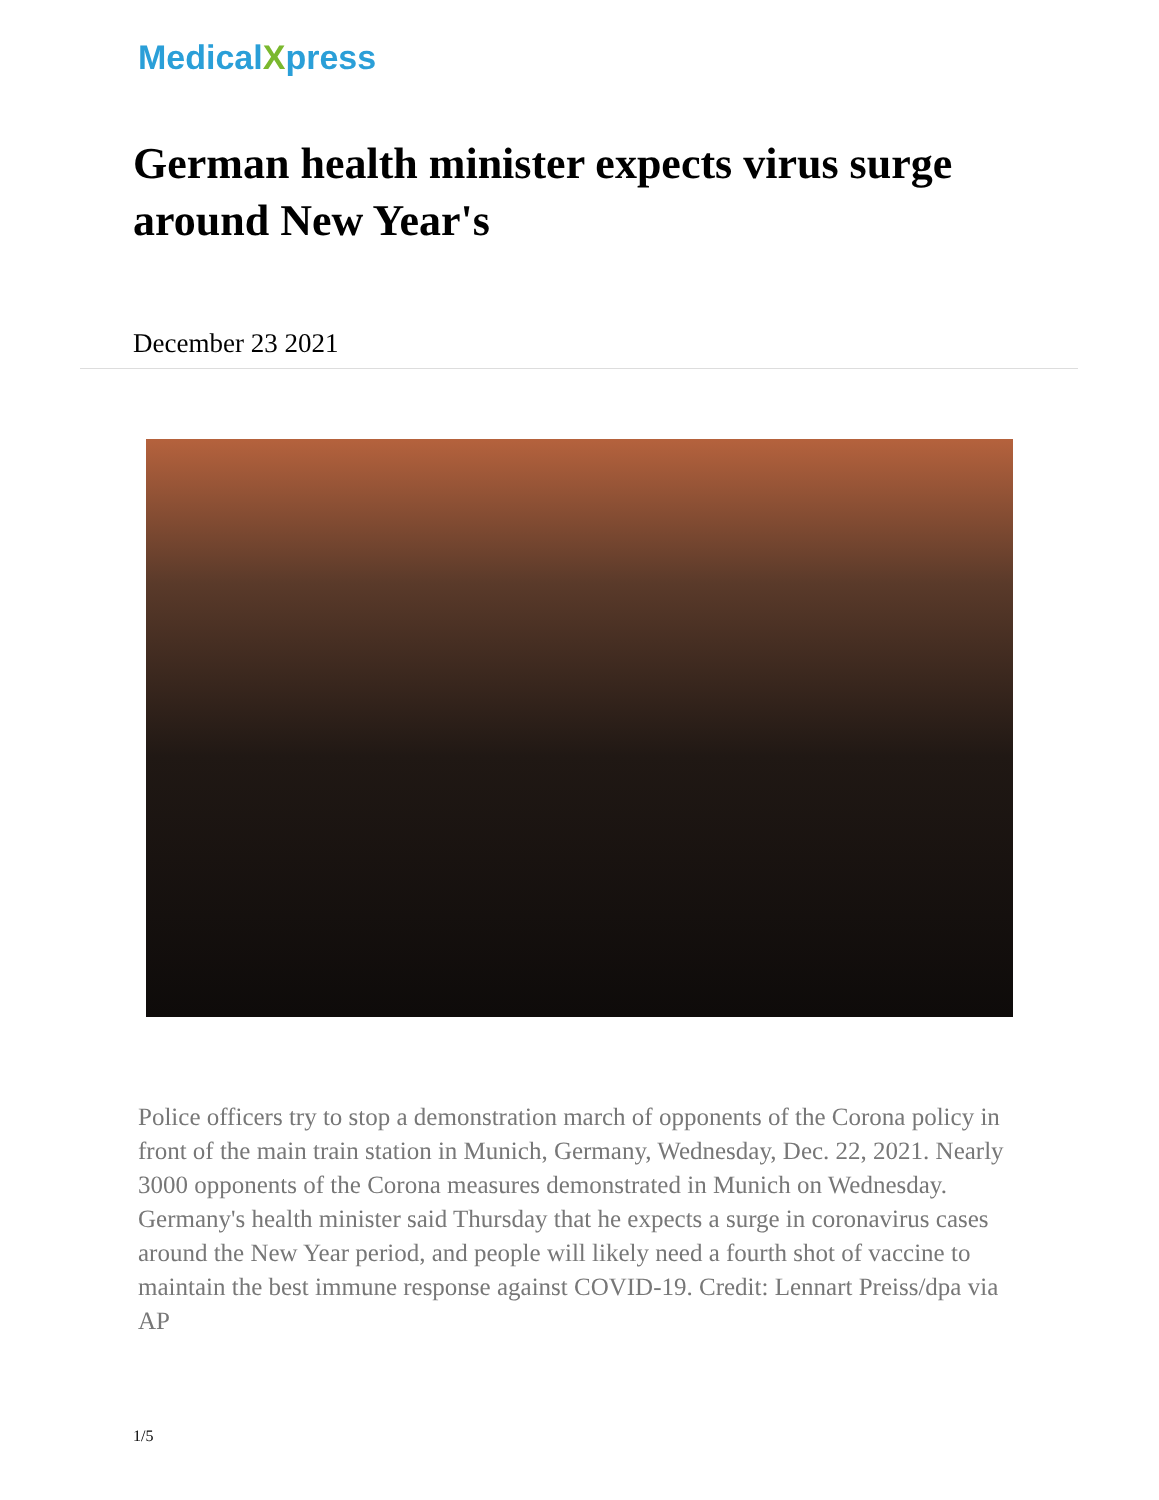MedicalXpress
German health minister expects virus surge around New Year's
December 23 2021
Police officers try to stop a demonstration march of opponents of the Corona policy in front of the main train station in Munich, Germany, Wednesday, Dec. 22, 2021. Nearly 3000 opponents of the Corona measures demonstrated in Munich on Wednesday. Germany's health minister said Thursday that he expects a surge in coronavirus cases around the New Year period, and people will likely need a fourth shot of vaccine to maintain the best immune response against COVID-19. Credit: Lennart Preiss/dpa via AP
1/5